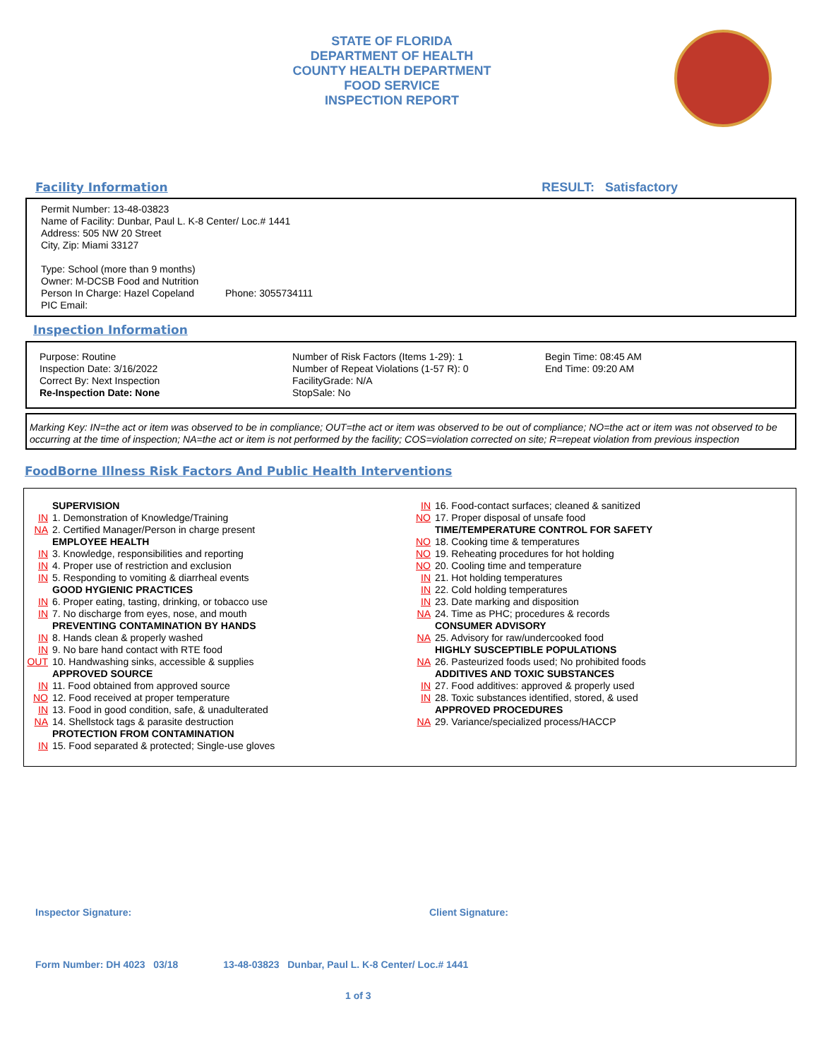STATE OF FLORIDA
DEPARTMENT OF HEALTH
COUNTY HEALTH DEPARTMENT
FOOD SERVICE
INSPECTION REPORT
Facility Information RESULT: Satisfactory
Permit Number: 13-48-03823
Name of Facility: Dunbar, Paul L. K-8 Center/ Loc.# 1441
Address: 505 NW 20 Street
City, Zip: Miami 33127
Type: School (more than 9 months)
Owner: M-DCSB Food and Nutrition
Person In Charge: Hazel Copeland Phone: 3055734111
PIC Email:
Inspection Information
Purpose: Routine
Inspection Date: 3/16/2022
Correct By: Next Inspection
Re-Inspection Date: None
Number of Risk Factors (Items 1-29): 1
Number of Repeat Violations (1-57 R): 0
FacilityGrade: N/A
StopSale: No
Begin Time: 08:45 AM
End Time: 09:20 AM
Marking Key: IN=the act or item was observed to be in compliance; OUT=the act or item was observed to be out of compliance; NO=the act or item was not observed to be occurring at the time of inspection; NA=the act or item is not performed by the facility; COS=violation corrected on site; R=repeat violation from previous inspection
FoodBorne Illness Risk Factors And Public Health Interventions
SUPERVISION
IN 1. Demonstration of Knowledge/Training
NA 2. Certified Manager/Person in charge present
EMPLOYEE HEALTH
IN 3. Knowledge, responsibilities and reporting
IN 4. Proper use of restriction and exclusion
IN 5. Responding to vomiting & diarrheal events
GOOD HYGIENIC PRACTICES
IN 6. Proper eating, tasting, drinking, or tobacco use
IN 7. No discharge from eyes, nose, and mouth
PREVENTING CONTAMINATION BY HANDS
IN 8. Hands clean & properly washed
IN 9. No bare hand contact with RTE food
OUT 10. Handwashing sinks, accessible & supplies
APPROVED SOURCE
IN 11. Food obtained from approved source
NO 12. Food received at proper temperature
IN 13. Food in good condition, safe, & unadulterated
NA 14. Shellstock tags & parasite destruction
PROTECTION FROM CONTAMINATION
IN 15. Food separated & protected; Single-use gloves
IN 16. Food-contact surfaces; cleaned & sanitized
NO 17. Proper disposal of unsafe food
TIME/TEMPERATURE CONTROL FOR SAFETY
NO 18. Cooking time & temperatures
NO 19. Reheating procedures for hot holding
NO 20. Cooling time and temperature
IN 21. Hot holding temperatures
IN 22. Cold holding temperatures
IN 23. Date marking and disposition
NA 24. Time as PHC; procedures & records
CONSUMER ADVISORY
NA 25. Advisory for raw/undercooked food
HIGHLY SUSCEPTIBLE POPULATIONS
NA 26. Pasteurized foods used; No prohibited foods
ADDITIVES AND TOXIC SUBSTANCES
IN 27. Food additives: approved & properly used
IN 28. Toxic substances identified, stored, & used
APPROVED PROCEDURES
NA 29. Variance/specialized process/HACCP
Inspector Signature: Client Signature:
Form Number: DH 4023 03/18 13-48-03823 Dunbar, Paul L. K-8 Center/ Loc.# 1441
1 of 3